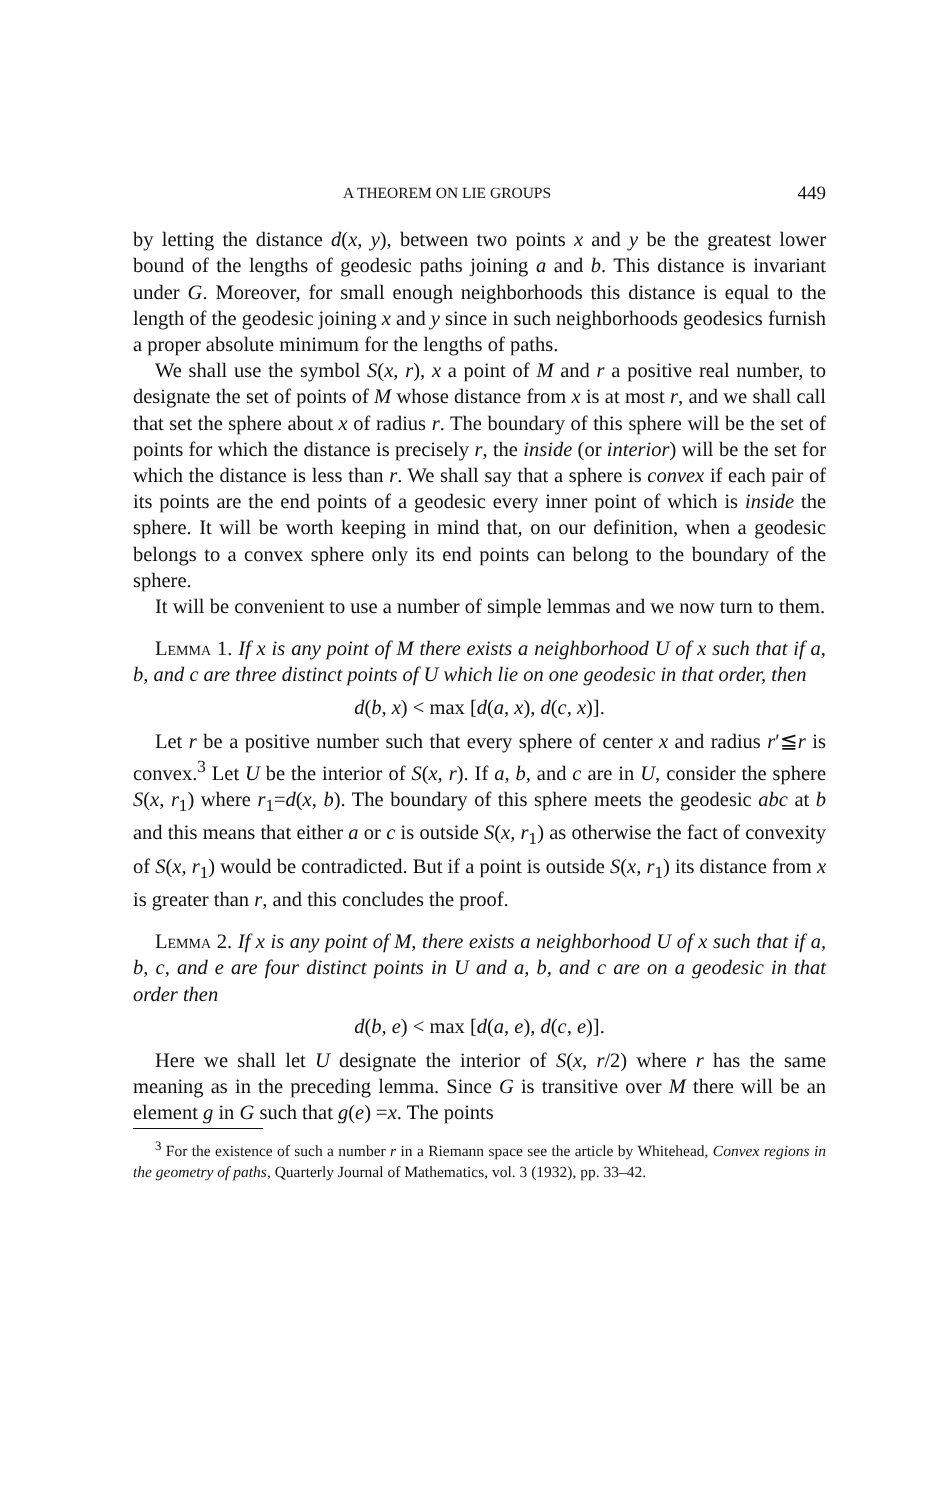A THEOREM ON LIE GROUPS 449
by letting the distance d(x, y), between two points x and y be the greatest lower bound of the lengths of geodesic paths joining a and b. This distance is invariant under G. Moreover, for small enough neighborhoods this distance is equal to the length of the geodesic joining x and y since in such neighborhoods geodesics furnish a proper absolute minimum for the lengths of paths.
We shall use the symbol S(x, r), x a point of M and r a positive real number, to designate the set of points of M whose distance from x is at most r, and we shall call that set the sphere about x of radius r. The boundary of this sphere will be the set of points for which the distance is precisely r, the inside (or interior) will be the set for which the distance is less than r. We shall say that a sphere is convex if each pair of its points are the end points of a geodesic every inner point of which is inside the sphere. It will be worth keeping in mind that, on our definition, when a geodesic belongs to a convex sphere only its end points can belong to the boundary of the sphere.
It will be convenient to use a number of simple lemmas and we now turn to them.
Lemma 1. If x is any point of M there exists a neighborhood U of x such that if a, b, and c are three distinct points of U which lie on one geodesic in that order, then
d(b, x) < max [d(a, x), d(c, x)].
Let r be a positive number such that every sphere of center x and radius r′≦r is convex.<sup>3</sup> Let U be the interior of S(x, r). If a, b, and c are in U, consider the sphere S(x, r<sub>1</sub>) where r<sub>1</sub>=d(x, b). The boundary of this sphere meets the geodesic abc at b and this means that either a or c is outside S(x, r<sub>1</sub>) as otherwise the fact of convexity of S(x, r<sub>1</sub>) would be contradicted. But if a point is outside S(x, r<sub>1</sub>) its distance from x is greater than r, and this concludes the proof.
Lemma 2. If x is any point of M, there exists a neighborhood U of x such that if a, b, c, and e are four distinct points in U and a, b, and c are on a geodesic in that order then
d(b, e) < max [d(a, e), d(c, e)].
Here we shall let U designate the interior of S(x, r/2) where r has the same meaning as in the preceding lemma. Since G is transitive over M there will be an element g in G such that g(e) =x. The points
<sup>3</sup> For the existence of such a number r in a Riemann space see the article by Whitehead, Convex regions in the geometry of paths, Quarterly Journal of Mathematics, vol. 3 (1932), pp. 33–42.